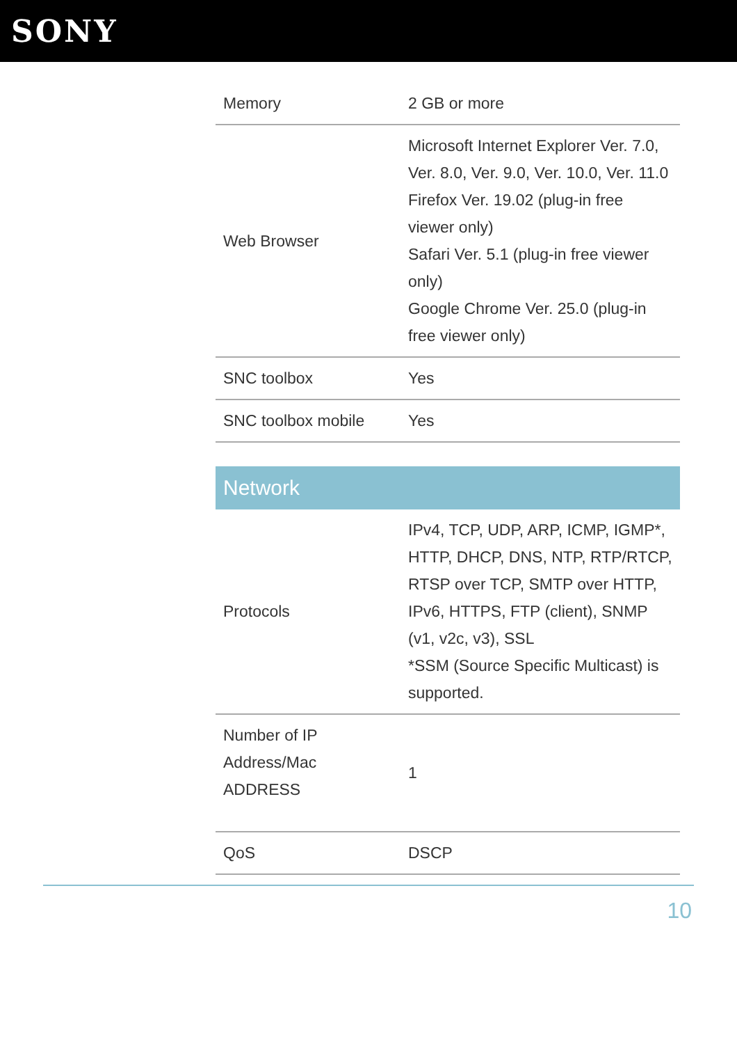SONY
| Memory | 2 GB or more |
| Web Browser | Microsoft Internet Explorer Ver. 7.0, Ver. 8.0, Ver. 9.0, Ver. 10.0, Ver. 11.0 Firefox Ver. 19.02 (plug-in free viewer only) Safari Ver. 5.1 (plug-in free viewer only) Google Chrome Ver. 25.0 (plug-in free viewer only) |
| SNC toolbox | Yes |
| SNC toolbox mobile | Yes |
Network
| Protocols | IPv4, TCP, UDP, ARP, ICMP, IGMP*, HTTP, DHCP, DNS, NTP, RTP/RTCP, RTSP over TCP, SMTP over HTTP, IPv6, HTTPS, FTP (client), SNMP (v1, v2c, v3), SSL *SSM (Source Specific Multicast) is supported. |
| Number of IP Address/Mac ADDRESS | 1 |
| QoS | DSCP |
10